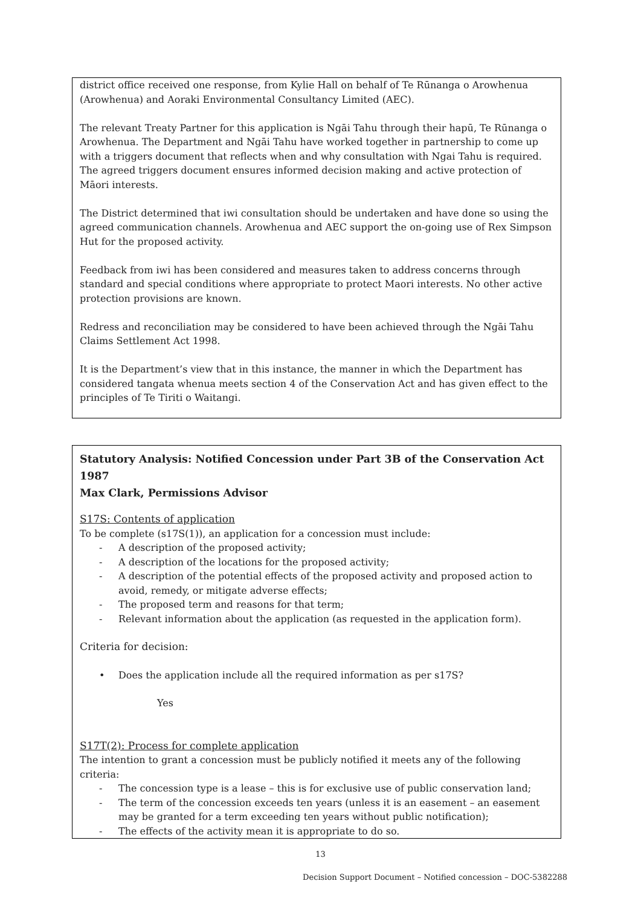district office received one response, from Kylie Hall on behalf of Te Rūnanga o Arowhenua (Arowhenua) and Aoraki Environmental Consultancy Limited (AEC).
The relevant Treaty Partner for this application is Ngāi Tahu through their hapū, Te Rūnanga o Arowhenua. The Department and Ngāi Tahu have worked together in partnership to come up with a triggers document that reflects when and why consultation with Ngai Tahu is required. The agreed triggers document ensures informed decision making and active protection of Māori interests.
The District determined that iwi consultation should be undertaken and have done so using the agreed communication channels. Arowhenua and AEC support the on-going use of Rex Simpson Hut for the proposed activity.
Feedback from iwi has been considered and measures taken to address concerns through standard and special conditions where appropriate to protect Maori interests. No other active protection provisions are known.
Redress and reconciliation may be considered to have been achieved through the Ngāi Tahu Claims Settlement Act 1998.
It is the Department’s view that in this instance, the manner in which the Department has considered tangata whenua meets section 4 of the Conservation Act and has given effect to the principles of Te Tiriti o Waitangi.
Statutory Analysis: Notified Concession under Part 3B of the Conservation Act 1987
Max Clark, Permissions Advisor
S17S: Contents of application
To be complete (s17S(1)), an application for a concession must include:
- A description of the proposed activity;
- A description of the locations for the proposed activity;
- A description of the potential effects of the proposed activity and proposed action to avoid, remedy, or mitigate adverse effects;
- The proposed term and reasons for that term;
- Relevant information about the application (as requested in the application form).
Criteria for decision:
• Does the application include all the required information as per s17S?
Yes
S17T(2): Process for complete application
The intention to grant a concession must be publicly notified it meets any of the following criteria:
- The concession type is a lease – this is for exclusive use of public conservation land;
- The term of the concession exceeds ten years (unless it is an easement – an easement may be granted for a term exceeding ten years without public notification);
- The effects of the activity mean it is appropriate to do so.
13
Decision Support Document – Notified concession – DOC-5382288